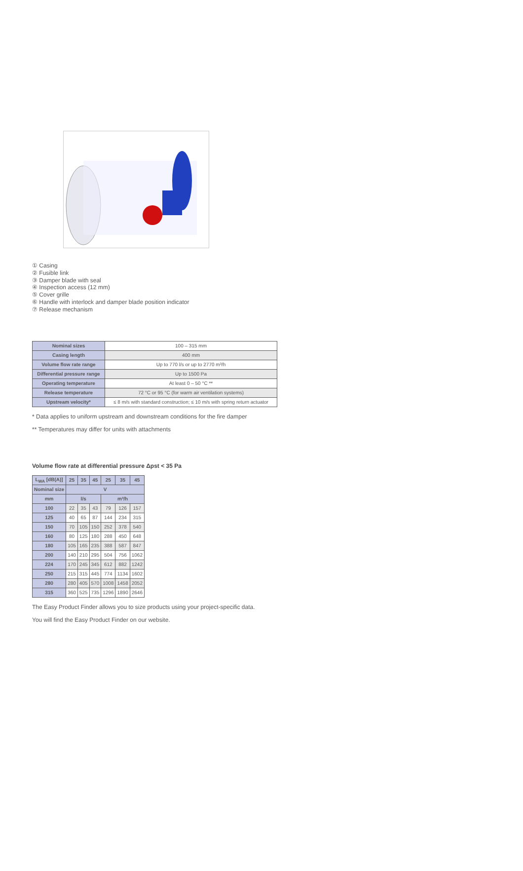① Casing
② Fusible link
③ Damper blade with seal
④ Inspection access (12 mm)
⑤ Cover grille
⑥ Handle with interlock and damper blade position indicator
⑦ Release mechanism
| Nominal sizes | 100 – 315 mm |
| Casing length | 400 mm |
| Volume flow rate range | Up to 770 l/s or up to 2770 m³/h |
| Differential pressure range | Up to 1500 Pa |
| Operating temperature | At least 0 – 50 °C ** |
| Release temperature | 72 °C or 95 °C (for warm air ventilation systems) |
| Upstream velocity* | ≤ 8 m/s with standard construction; ≤ 10 m/s with spring return actuator |
* Data applies to uniform upstream and downstream conditions for the fire damper
** Temperatures may differ for units with attachments
Volume flow rate at differential pressure Δpst < 35 Pa
| L<sub>WA</sub> [dB(A)] | 25 | 35 | 45 | 25 | 35 | 45 |
| --- | --- | --- | --- | --- | --- | --- |
| Nominal size | V | | | | | |
| mm | l/s | | | m³/h | | |
| 100 | 22 | 35 | 43 | 79 | 126 | 157 |
| 125 | 40 | 65 | 87 | 144 | 234 | 315 |
| 150 | 70 | 105 | 150 | 252 | 378 | 540 |
| 160 | 80 | 125 | 180 | 288 | 450 | 648 |
| 180 | 105 | 165 | 235 | 388 | 587 | 847 |
| 200 | 140 | 210 | 295 | 504 | 756 | 1062 |
| 224 | 170 | 245 | 345 | 612 | 882 | 1242 |
| 250 | 215 | 315 | 445 | 774 | 1134 | 1602 |
| 280 | 280 | 405 | 570 | 1008 | 1458 | 2052 |
| 315 | 360 | 525 | 735 | 1296 | 1890 | 2646 |
The Easy Product Finder allows you to size products using your project-specific data.
You will find the Easy Product Finder on our website.